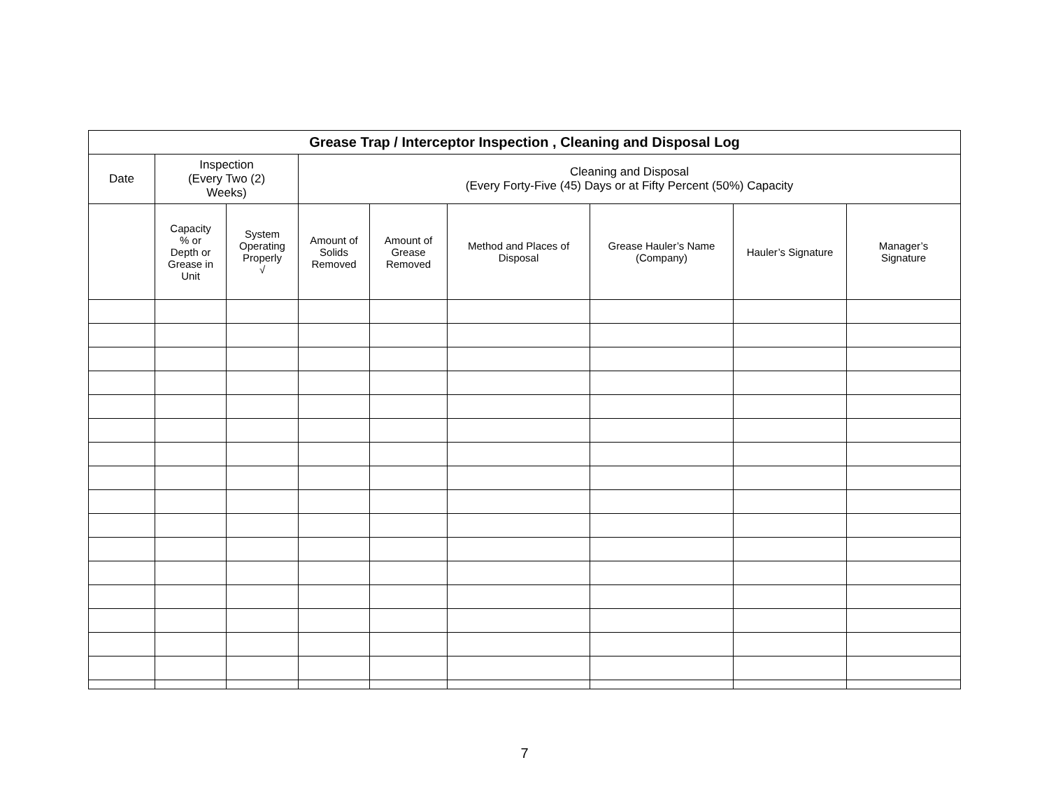| Grease Trap / Interceptor Inspection , Cleaning and Disposal Log | | | | | | | | |
| --- | --- | --- | --- | --- | --- | --- | --- | --- |
| Date | Inspection (Every Two (2) Weeks) | | Cleaning and Disposal (Every Forty-Five (45) Days or at Fifty Percent (50%) Capacity | | | | | |
| | Capacity % or Depth or Grease in Unit | System Operating Properly √ | Amount of Solids Removed | Amount of Grease Removed | Method and Places of Disposal | Grease Hauler’s Name (Company) | Hauler’s Signature | Manager’s Signature |
7